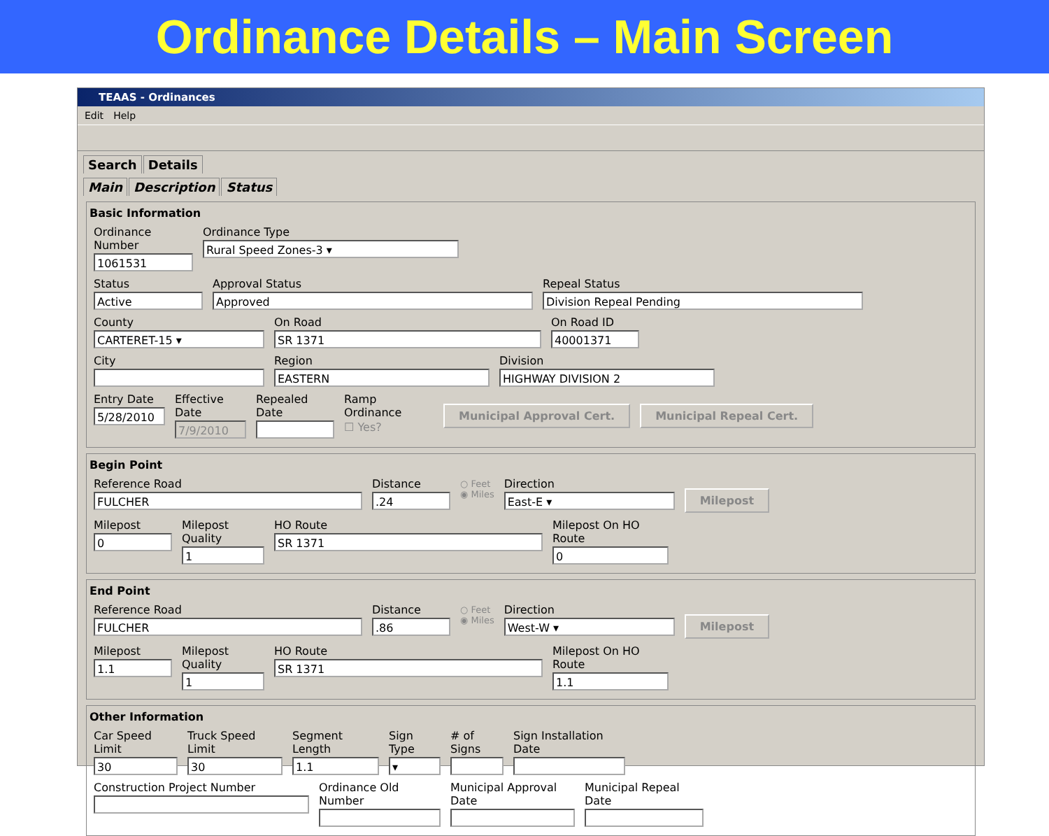Ordinance Details – Main Screen
TEAAS - Ordinances
Edit Help
Search Details
Main Description Status
Basic Information
Ordinance Number
1061531
Ordinance Type
Rural Speed Zones-3 ▾
Status
Active
Approval Status
Approved
Repeal Status
Division Repeal Pending
County
CARTERET-15 ▾
On Road
SR 1371
On Road ID
40001371
City Region
EASTERN
Division
HIGHWAY DIVISION 2
Entry Date
5/28/2010
Effective Date
7/9/2010
Repealed Date
Ramp Ordinance
☐ Yes?
Municipal Approval Cert. Municipal Repeal Cert.
Begin Point
Reference Road
FULCHER
Distance
.24
○ Feet
◉ Miles
Direction
East-E ▾
Milepost
Milepost
0
Milepost Quality
1
HO Route
SR 1371
Milepost On HO Route
0
End Point
Reference Road
FULCHER
Distance
.86
○ Feet
◉ Miles
Direction
West-W ▾
Milepost
Milepost
1.1
Milepost Quality
1
HO Route
SR 1371
Milepost On HO Route
1.1
Other Information
Car Speed Limit
30
Truck Speed Limit
30
Segment Length
1.1
Sign Type
▾
# of Signs
Sign Installation Date
Construction Project Number Ordinance Old Number
Municipal Approval Date
Municipal Repeal Date